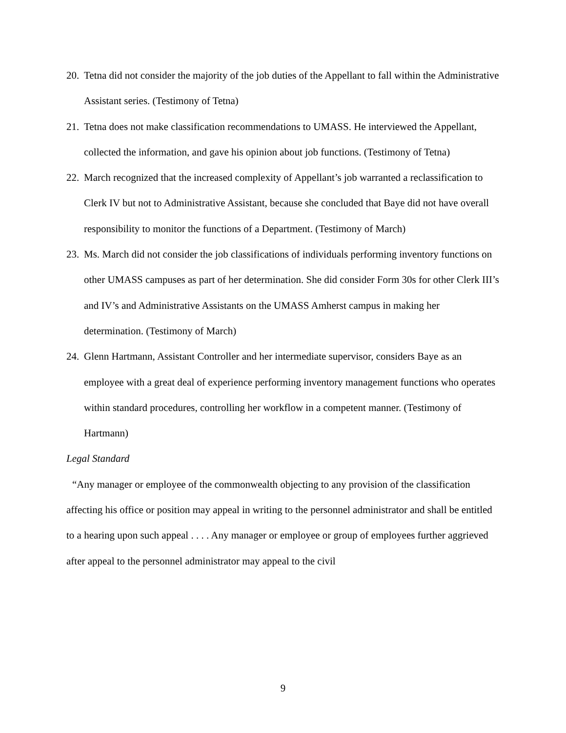20.
Tetna did not consider the majority of the job duties of the Appellant to fall within the Administrative Assistant series. (Testimony of Tetna)
21.
Tetna does not make classification recommendations to UMASS. He interviewed the Appellant, collected the information, and gave his opinion about job functions. (Testimony of Tetna)
22.
March recognized that the increased complexity of Appellant’s job warranted a reclassification to Clerk IV but not to Administrative Assistant, because she concluded that Baye did not have overall responsibility to monitor the functions of a Department. (Testimony of March)
23.
Ms. March did not consider the job classifications of individuals performing inventory functions on other UMASS campuses as part of her determination. She did consider Form 30s for other Clerk III’s and IV’s and Administrative Assistants on the UMASS Amherst campus in making her determination. (Testimony of March)
24.
Glenn Hartmann, Assistant Controller and her intermediate supervisor, considers Baye as an employee with a great deal of experience performing inventory management functions who operates within standard procedures, controlling her workflow in a competent manner. (Testimony of Hartmann)
Legal Standard
“Any manager or employee of the commonwealth objecting to any provision of the classification affecting his office or position may appeal in writing to the personnel administrator and shall be entitled to a hearing upon such appeal . . . . Any manager or employee or group of employees further aggrieved after appeal to the personnel administrator may appeal to the civil
9